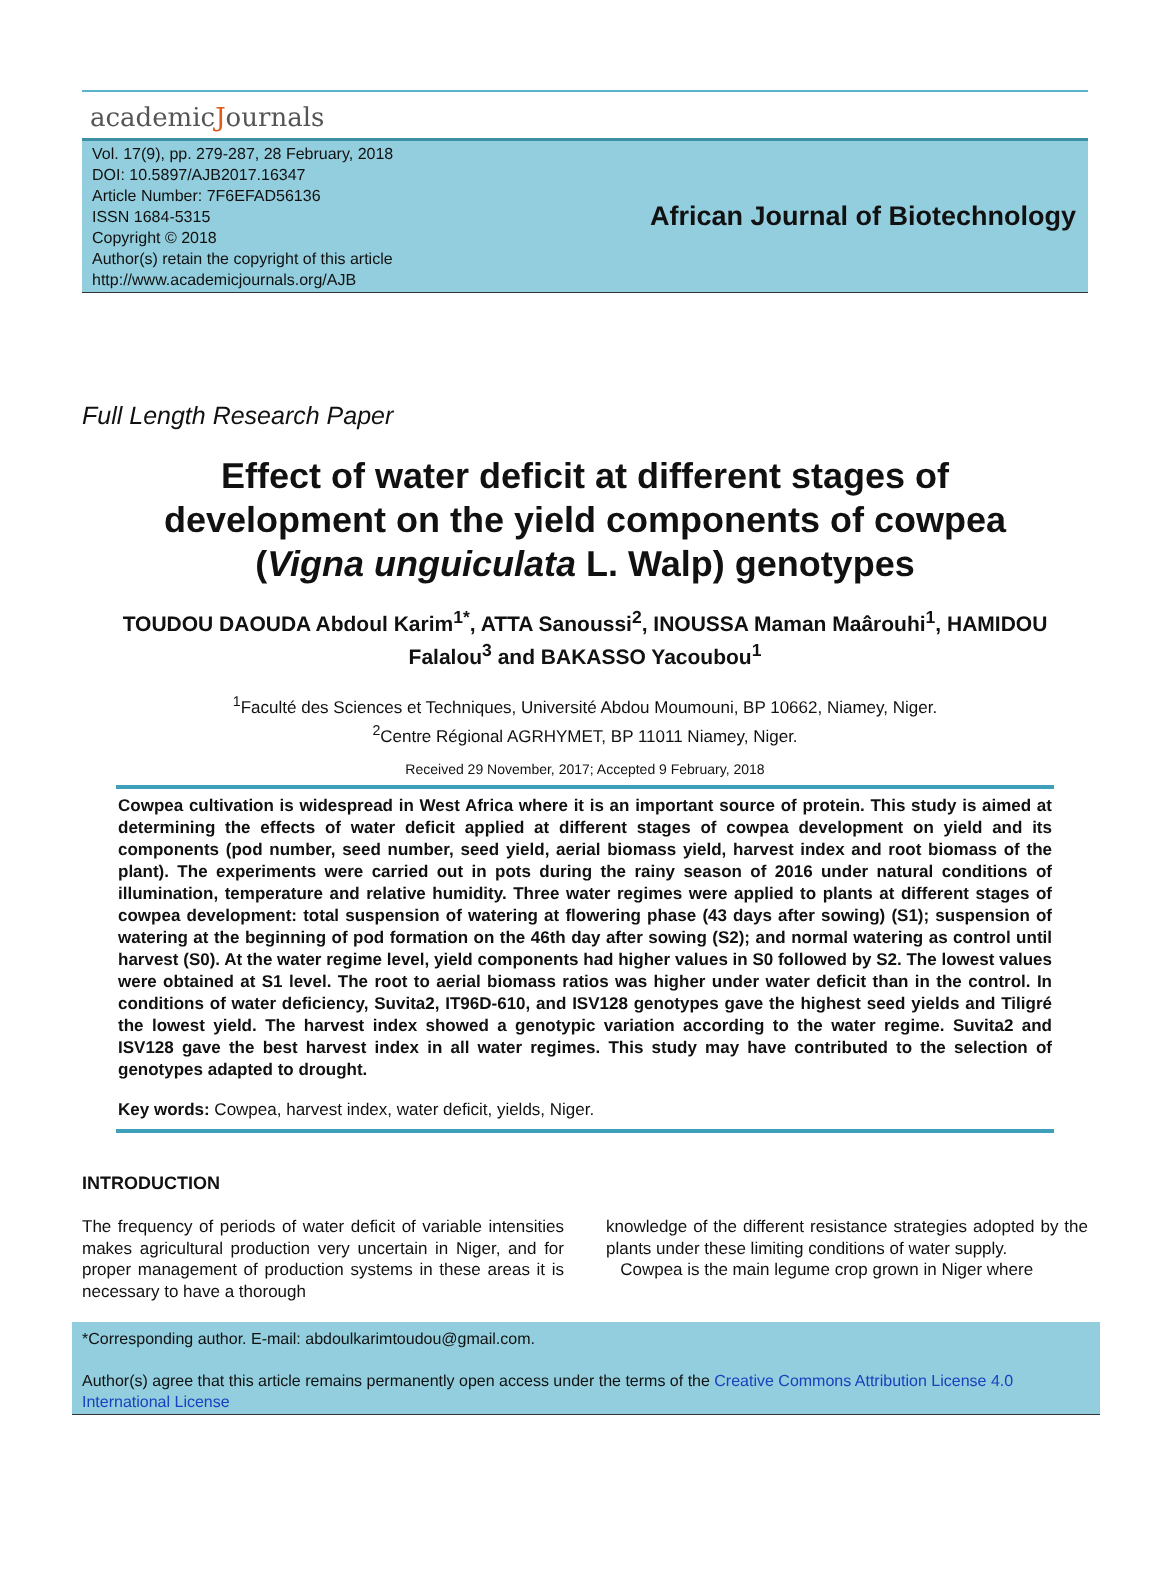academicJournals
Vol. 17(9), pp. 279-287, 28 February, 2018
DOI: 10.5897/AJB2017.16347
Article Number: 7F6EFAD56136
ISSN 1684-5315
Copyright © 2018
Author(s) retain the copyright of this article
http://www.academicjournals.org/AJB
African Journal of Biotechnology
Full Length Research Paper
Effect of water deficit at different stages of development on the yield components of cowpea (Vigna unguiculata L. Walp) genotypes
TOUDOU DAOUDA Abdoul Karim<sup>1*</sup>, ATTA Sanoussi<sup>2</sup>, INOUSSA Maman Maârouhi<sup>1</sup>, HAMIDOU Falalou<sup>3</sup> and BAKASSO Yacoubou<sup>1</sup>
<sup>1</sup> Faculté des Sciences et Techniques, Université Abdou Moumouni, BP 10662, Niamey, Niger.
<sup>2</sup> Centre Régional AGRHYMET, BP 11011 Niamey, Niger.
Received 29 November, 2017; Accepted 9 February, 2018
Cowpea cultivation is widespread in West Africa where it is an important source of protein. This study is aimed at determining the effects of water deficit applied at different stages of cowpea development on yield and its components (pod number, seed number, seed yield, aerial biomass yield, harvest index and root biomass of the plant). The experiments were carried out in pots during the rainy season of 2016 under natural conditions of illumination, temperature and relative humidity. Three water regimes were applied to plants at different stages of cowpea development: total suspension of watering at flowering phase (43 days after sowing) (S1); suspension of watering at the beginning of pod formation on the 46th day after sowing (S2); and normal watering as control until harvest (S0). At the water regime level, yield components had higher values in S0 followed by S2. The lowest values were obtained at S1 level. The root to aerial biomass ratios was higher under water deficit than in the control. In conditions of water deficiency, Suvita2, IT96D-610, and ISV128 genotypes gave the highest seed yields and Tiligré the lowest yield. The harvest index showed a genotypic variation according to the water regime. Suvita2 and ISV128 gave the best harvest index in all water regimes. This study may have contributed to the selection of genotypes adapted to drought.
Key words: Cowpea, harvest index, water deficit, yields, Niger.
INTRODUCTION
The frequency of periods of water deficit of variable intensities makes agricultural production very uncertain in Niger, and for proper management of production systems in these areas it is necessary to have a thorough
knowledge of the different resistance strategies adopted by the plants under these limiting conditions of water supply.
Cowpea is the main legume crop grown in Niger where
*Corresponding author. E-mail: abdoulkarimtoudou@gmail.com.
Author(s) agree that this article remains permanently open access under the terms of the Creative Commons Attribution License 4.0 International License